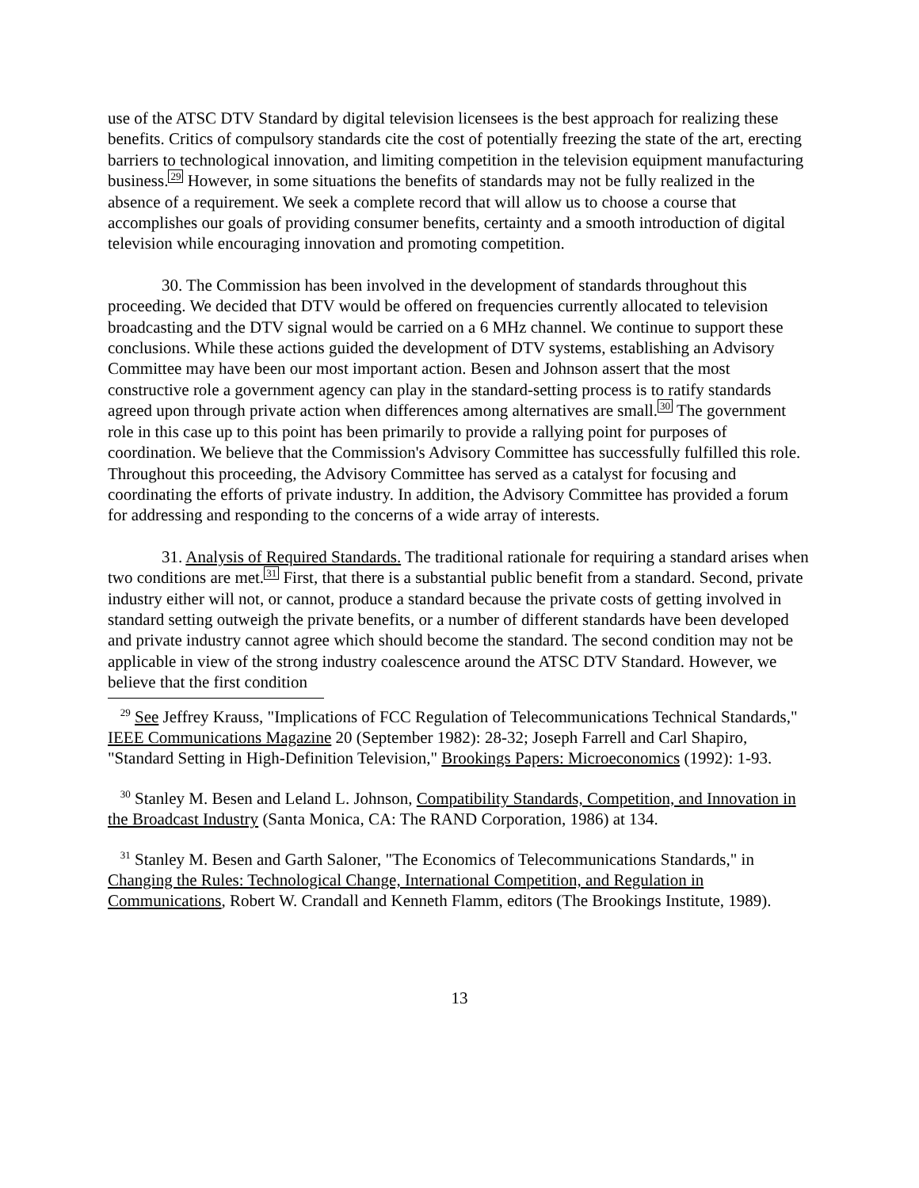use of the ATSC DTV Standard by digital television licensees is the best approach for realizing these benefits. Critics of compulsory standards cite the cost of potentially freezing the state of the art, erecting barriers to technological innovation, and limiting competition in the television equipment manufacturing business.29 However, in some situations the benefits of standards may not be fully realized in the absence of a requirement. We seek a complete record that will allow us to choose a course that accomplishes our goals of providing consumer benefits, certainty and a smooth introduction of digital television while encouraging innovation and promoting competition.
30. The Commission has been involved in the development of standards throughout this proceeding. We decided that DTV would be offered on frequencies currently allocated to television broadcasting and the DTV signal would be carried on a 6 MHz channel. We continue to support these conclusions. While these actions guided the development of DTV systems, establishing an Advisory Committee may have been our most important action. Besen and Johnson assert that the most constructive role a government agency can play in the standard-setting process is to ratify standards agreed upon through private action when differences among alternatives are small.30 The government role in this case up to this point has been primarily to provide a rallying point for purposes of coordination. We believe that the Commission's Advisory Committee has successfully fulfilled this role. Throughout this proceeding, the Advisory Committee has served as a catalyst for focusing and coordinating the efforts of private industry. In addition, the Advisory Committee has provided a forum for addressing and responding to the concerns of a wide array of interests.
31. Analysis of Required Standards. The traditional rationale for requiring a standard arises when two conditions are met.31 First, that there is a substantial public benefit from a standard. Second, private industry either will not, or cannot, produce a standard because the private costs of getting involved in standard setting outweigh the private benefits, or a number of different standards have been developed and private industry cannot agree which should become the standard. The second condition may not be applicable in view of the strong industry coalescence around the ATSC DTV Standard. However, we believe that the first condition
<sup>29</sup> See Jeffrey Krauss, "Implications of FCC Regulation of Telecommunications Technical Standards," IEEE Communications Magazine 20 (September 1982): 28-32; Joseph Farrell and Carl Shapiro, "Standard Setting in High-Definition Television," Brookings Papers: Microeconomics (1992): 1-93.
<sup>30</sup> Stanley M. Besen and Leland L. Johnson, Compatibility Standards, Competition, and Innovation in the Broadcast Industry (Santa Monica, CA: The RAND Corporation, 1986) at 134.
<sup>31</sup> Stanley M. Besen and Garth Saloner, "The Economics of Telecommunications Standards," in Changing the Rules: Technological Change, International Competition, and Regulation in Communications, Robert W. Crandall and Kenneth Flamm, editors (The Brookings Institute, 1989).
13